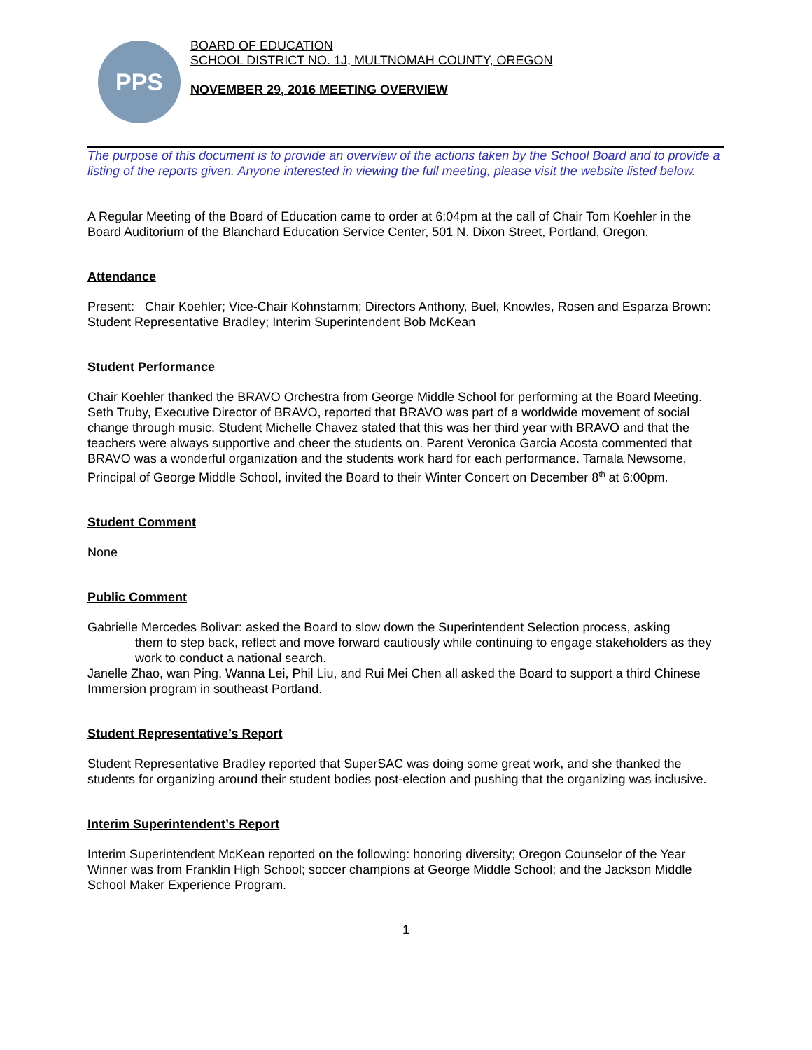PPS
BOARD OF EDUCATION
SCHOOL DISTRICT NO. 1J, MULTNOMAH COUNTY, OREGON
NOVEMBER 29, 2016 MEETING OVERVIEW
The purpose of this document is to provide an overview of the actions taken by the School Board and to provide a listing of the reports given. Anyone interested in viewing the full meeting, please visit the website listed below.
A Regular Meeting of the Board of Education came to order at 6:04pm at the call of Chair Tom Koehler in the Board Auditorium of the Blanchard Education Service Center, 501 N. Dixon Street, Portland, Oregon.
Attendance
Present: Chair Koehler; Vice-Chair Kohnstamm; Directors Anthony, Buel, Knowles, Rosen and Esparza Brown: Student Representative Bradley; Interim Superintendent Bob McKean
Student Performance
Chair Koehler thanked the BRAVO Orchestra from George Middle School for performing at the Board Meeting. Seth Truby, Executive Director of BRAVO, reported that BRAVO was part of a worldwide movement of social change through music. Student Michelle Chavez stated that this was her third year with BRAVO and that the teachers were always supportive and cheer the students on. Parent Veronica Garcia Acosta commented that BRAVO was a wonderful organization and the students work hard for each performance. Tamala Newsome, Principal of George Middle School, invited the Board to their Winter Concert on December 8<sup>th</sup> at 6:00pm.
Student Comment
None
Public Comment
Gabrielle Mercedes Bolivar: asked the Board to slow down the Superintendent Selection process, asking
them to step back, reflect and move forward cautiously while continuing to engage stakeholders as they work to conduct a national search.
Janelle Zhao, wan Ping, Wanna Lei, Phil Liu, and Rui Mei Chen all asked the Board to support a third Chinese Immersion program in southeast Portland.
Student Representative’s Report
Student Representative Bradley reported that SuperSAC was doing some great work, and she thanked the students for organizing around their student bodies post-election and pushing that the organizing was inclusive.
Interim Superintendent’s Report
Interim Superintendent McKean reported on the following: honoring diversity; Oregon Counselor of the Year Winner was from Franklin High School; soccer champions at George Middle School; and the Jackson Middle School Maker Experience Program.
1